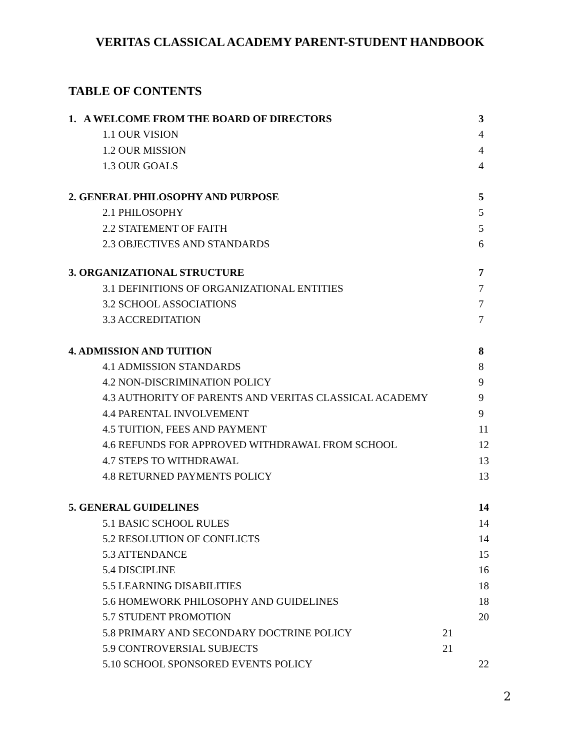VERITAS CLASSICAL ACADEMY PARENT-STUDENT HANDBOOK
TABLE OF CONTENTS
1. A WELCOME FROM THE BOARD OF DIRECTORS 3
1.1 OUR VISION 4
1.2 OUR MISSION 4
1.3 OUR GOALS 4
2. GENERAL PHILOSOPHY AND PURPOSE 5
2.1 PHILOSOPHY 5
2.2 STATEMENT OF FAITH 5
2.3 OBJECTIVES AND STANDARDS 6
3. ORGANIZATIONAL STRUCTURE 7
3.1 DEFINITIONS OF ORGANIZATIONAL ENTITIES 7
3.2 SCHOOL ASSOCIATIONS 7
3.3 ACCREDITATION 7
4. ADMISSION AND TUITION 8
4.1 ADMISSION STANDARDS 8
4.2 NON-DISCRIMINATION POLICY 9
4.3 AUTHORITY OF PARENTS AND VERITAS CLASSICAL ACADEMY 9
4.4 PARENTAL INVOLVEMENT 9
4.5 TUITION, FEES AND PAYMENT 11
4.6 REFUNDS FOR APPROVED WITHDRAWAL FROM SCHOOL 12
4.7 STEPS TO WITHDRAWAL 13
4.8 RETURNED PAYMENTS POLICY 13
5. GENERAL GUIDELINES 14
5.1 BASIC SCHOOL RULES 14
5.2 RESOLUTION OF CONFLICTS 14
5.3 ATTENDANCE 15
5.4 DISCIPLINE 16
5.5 LEARNING DISABILITIES 18
5.6 HOMEWORK PHILOSOPHY AND GUIDELINES 18
5.7 STUDENT PROMOTION 20
5.8 PRIMARY AND SECONDARY DOCTRINE POLICY 21
5.9 CONTROVERSIAL SUBJECTS 21
5.10 SCHOOL SPONSORED EVENTS POLICY 22
2